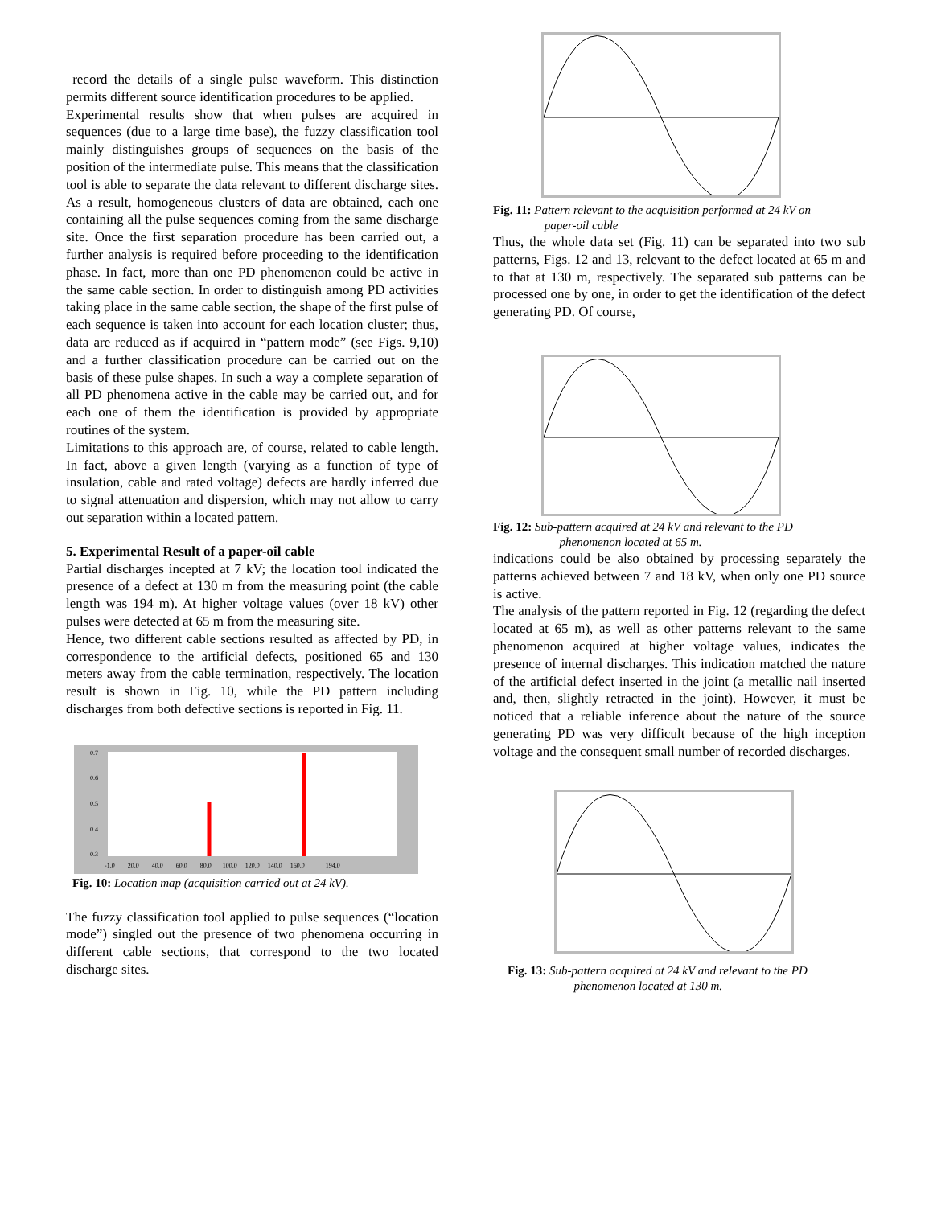record the details of a single pulse waveform. This distinction permits different source identification procedures to be applied.
Experimental results show that when pulses are acquired in sequences (due to a large time base), the fuzzy classification tool mainly distinguishes groups of sequences on the basis of the position of the intermediate pulse. This means that the classification tool is able to separate the data relevant to different discharge sites. As a result, homogeneous clusters of data are obtained, each one containing all the pulse sequences coming from the same discharge site. Once the first separation procedure has been carried out, a further analysis is required before proceeding to the identification phase. In fact, more than one PD phenomenon could be active in the same cable section. In order to distinguish among PD activities taking place in the same cable section, the shape of the first pulse of each sequence is taken into account for each location cluster; thus, data are reduced as if acquired in “pattern mode” (see Figs. 9,10) and a further classification procedure can be carried out on the basis of these pulse shapes. In such a way a complete separation of all PD phenomena active in the cable may be carried out, and for each one of them the identification is provided by appropriate routines of the system.
Limitations to this approach are, of course, related to cable length. In fact, above a given length (varying as a function of type of insulation, cable and rated voltage) defects are hardly inferred due to signal attenuation and dispersion, which may not allow to carry out separation within a located pattern.
5. Experimental Result of a paper-oil cable
Partial discharges incepted at 7 kV; the location tool indicated the presence of a defect at 130 m from the measuring point (the cable length was 194 m). At higher voltage values (over 18 kV) other pulses were detected at 65 m from the measuring site.
Hence, two different cable sections resulted as affected by PD, in correspondence to the artificial defects, positioned 65 and 130 meters away from the cable termination, respectively. The location result is shown in Fig. 10, while the PD pattern including discharges from both defective sections is reported in Fig. 11.
0.7
0.6
0.5
0.4
0.3
-1.0 20.0 40.0 60.0 80.0 100.0 120.0 140.0 160.0 194.0
Fig. 10: Location map (acquisition carried out at 24 kV).
The fuzzy classification tool applied to pulse sequences (“location mode”) singled out the presence of two phenomena occurring in different cable sections, that correspond to the two located discharge sites.
Fig. 11: Pattern relevant to the acquisition performed at 24 kV on
paper-oil cable
Thus, the whole data set (Fig. 11) can be separated into two sub patterns, Figs. 12 and 13, relevant to the defect located at 65 m and to that at 130 m, respectively. The separated sub patterns can be processed one by one, in order to get the identification of the defect generating PD. Of course,
Fig. 12: Sub-pattern acquired at 24 kV and relevant to the PD
phenomenon located at 65 m.
indications could be also obtained by processing separately the patterns achieved between 7 and 18 kV, when only one PD source is active.
The analysis of the pattern reported in Fig. 12 (regarding the defect located at 65 m), as well as other patterns relevant to the same phenomenon acquired at higher voltage values, indicates the presence of internal discharges. This indication matched the nature of the artificial defect inserted in the joint (a metallic nail inserted and, then, slightly retracted in the joint). However, it must be noticed that a reliable inference about the nature of the source generating PD was very difficult because of the high inception voltage and the consequent small number of recorded discharges.
Fig. 13: Sub-pattern acquired at 24 kV and relevant to the PD
phenomenon located at 130 m.